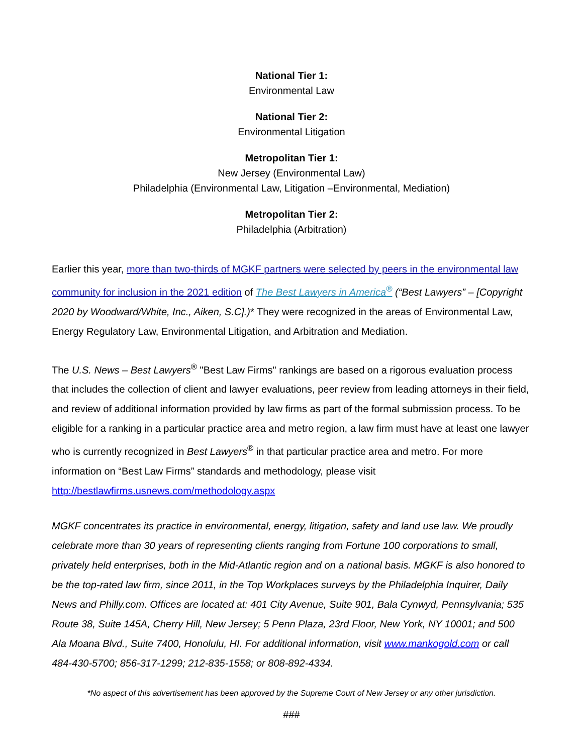National Tier 1:
Environmental Law
National Tier 2:
Environmental Litigation
Metropolitan Tier 1:
New Jersey (Environmental Law)
Philadelphia (Environmental Law, Litigation –Environmental, Mediation)
Metropolitan Tier 2:
Philadelphia (Arbitration)
Earlier this year, more than two-thirds of MGKF partners were selected by peers in the environmental law community for inclusion in the 2021 edition of The Best Lawyers in America<sup>®</sup> (“Best Lawyers” – [Copyright 2020 by Woodward/White, Inc., Aiken, S.C].)* They were recognized in the areas of Environmental Law, Energy Regulatory Law, Environmental Litigation, and Arbitration and Mediation.
The U.S. News – Best Lawyers<sup>®</sup> "Best Law Firms" rankings are based on a rigorous evaluation process that includes the collection of client and lawyer evaluations, peer review from leading attorneys in their field, and review of additional information provided by law firms as part of the formal submission process. To be eligible for a ranking in a particular practice area and metro region, a law firm must have at least one lawyer who is currently recognized in Best Lawyers<sup>®</sup> in that particular practice area and metro. For more information on “Best Law Firms” standards and methodology, please visit http://bestlawfirms.usnews.com/methodology.aspx
MGKF concentrates its practice in environmental, energy, litigation, safety and land use law. We proudly celebrate more than 30 years of representing clients ranging from Fortune 100 corporations to small, privately held enterprises, both in the Mid-Atlantic region and on a national basis. MGKF is also honored to be the top-rated law firm, since 2011, in the Top Workplaces surveys by the Philadelphia Inquirer, Daily News and Philly.com. Offices are located at: 401 City Avenue, Suite 901, Bala Cynwyd, Pennsylvania; 535 Route 38, Suite 145A, Cherry Hill, New Jersey; 5 Penn Plaza, 23rd Floor, New York, NY 10001; and 500 Ala Moana Blvd., Suite 7400, Honolulu, HI. For additional information, visit www.mankogold.com or call 484-430-5700; 856-317-1299; 212-835-1558; or 808-892-4334.
*No aspect of this advertisement has been approved by the Supreme Court of New Jersey or any other jurisdiction.
###